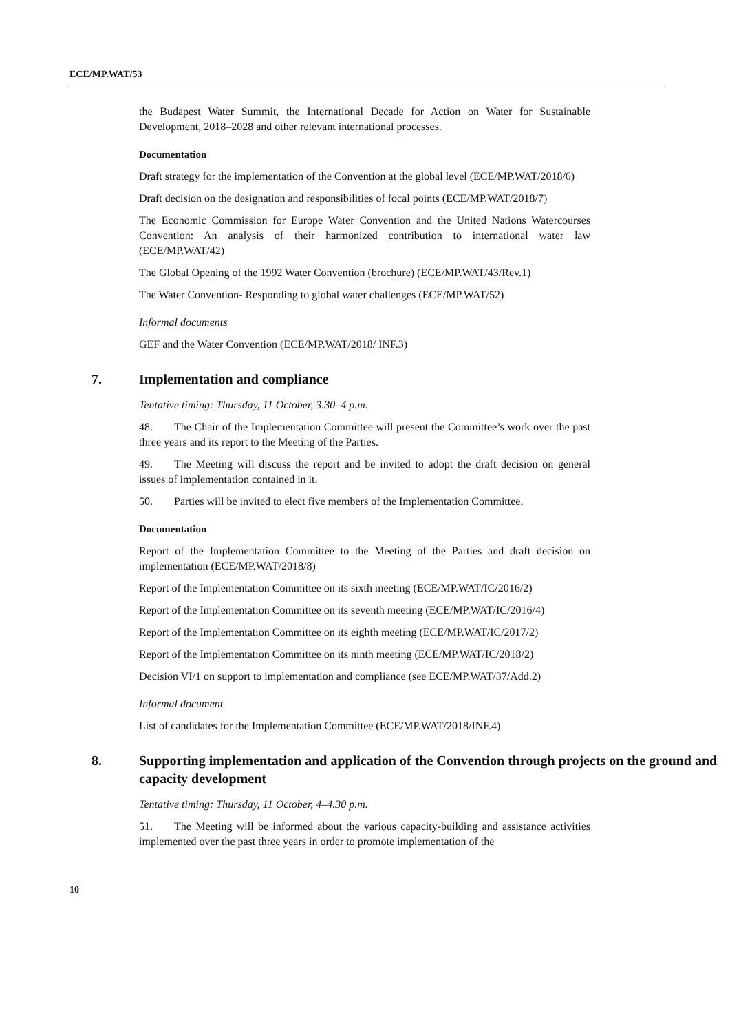ECE/MP.WAT/53
the Budapest Water Summit, the International Decade for Action on Water for Sustainable Development, 2018–2028 and other relevant international processes.
Documentation
Draft strategy for the implementation of the Convention at the global level (ECE/MP.WAT/2018/6)
Draft decision on the designation and responsibilities of focal points (ECE/MP.WAT/2018/7)
The Economic Commission for Europe Water Convention and the United Nations Watercourses Convention: An analysis of their harmonized contribution to international water law (ECE/MP.WAT/42)
The Global Opening of the 1992 Water Convention (brochure) (ECE/MP.WAT/43/Rev.1)
The Water Convention- Responding to global water challenges (ECE/MP.WAT/52)
Informal documents
GEF and the Water Convention (ECE/MP.WAT/2018/ INF.3)
7. Implementation and compliance
Tentative timing: Thursday, 11 October, 3.30–4 p.m.
48. The Chair of the Implementation Committee will present the Committee’s work over the past three years and its report to the Meeting of the Parties.
49. The Meeting will discuss the report and be invited to adopt the draft decision on general issues of implementation contained in it.
50. Parties will be invited to elect five members of the Implementation Committee.
Documentation
Report of the Implementation Committee to the Meeting of the Parties and draft decision on implementation (ECE/MP.WAT/2018/8)
Report of the Implementation Committee on its sixth meeting (ECE/MP.WAT/IC/2016/2)
Report of the Implementation Committee on its seventh meeting (ECE/MP.WAT/IC/2016/4)
Report of the Implementation Committee on its eighth meeting (ECE/MP.WAT/IC/2017/2)
Report of the Implementation Committee on its ninth meeting (ECE/MP.WAT/IC/2018/2)
Decision VI/1 on support to implementation and compliance (see ECE/MP.WAT/37/Add.2)
Informal document
List of candidates for the Implementation Committee (ECE/MP.WAT/2018/INF.4)
8. Supporting implementation and application of the Convention through projects on the ground and capacity development
Tentative timing: Thursday, 11 October, 4–4.30 p.m.
51. The Meeting will be informed about the various capacity-building and assistance activities implemented over the past three years in order to promote implementation of the
10